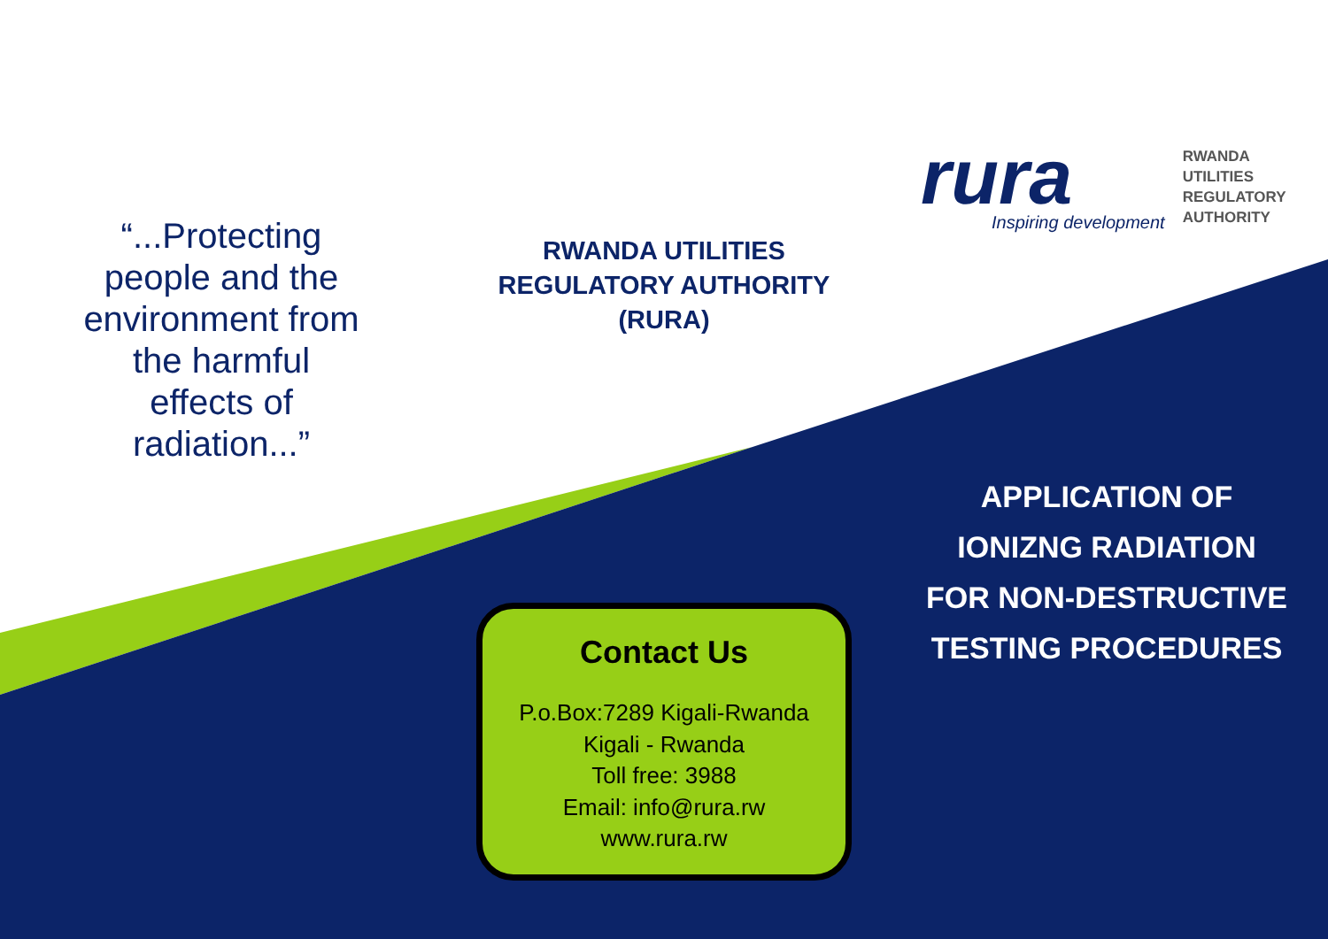“...Protecting
people and the
environment from
the harmful
effects of
radiation...”
RWANDA UTILITIES
REGULATORY AUTHORITY
(RURA)
Contact Us
P.o.Box:7289 Kigali-Rwanda
Kigali - Rwanda
Toll free: 3988
Email: info@rura.rw
www.rura.rw
rura
Inspiring development
RWANDA
UTILITIES
REGULATORY
AUTHORITY
APPLICATION OF
IONIZNG RADIATION
FOR NON-DESTRUCTIVE
TESTING PROCEDURES